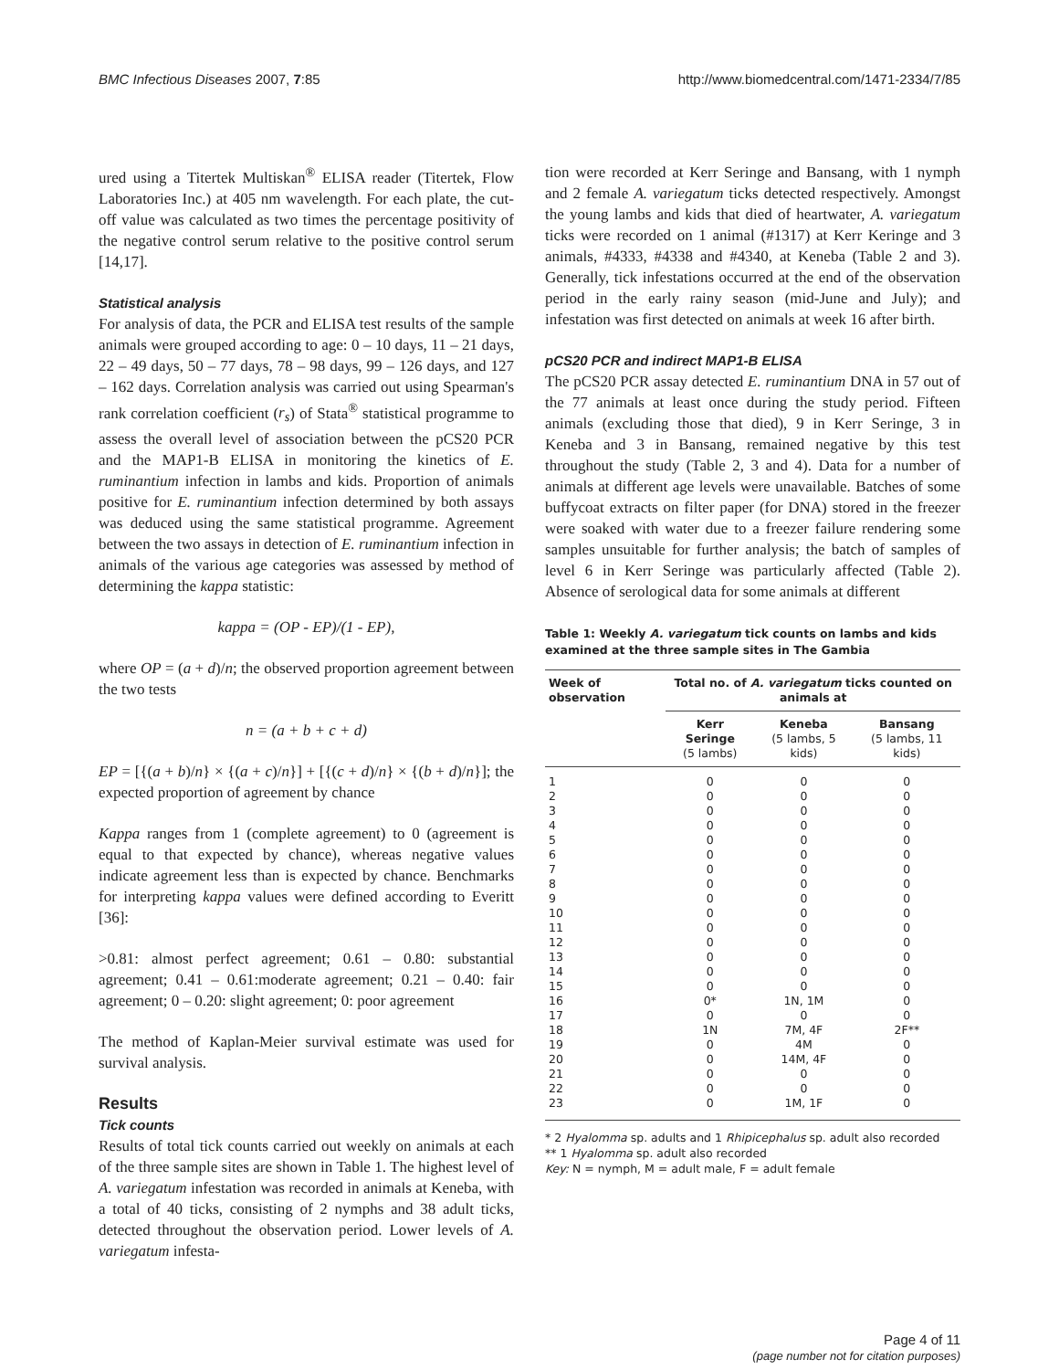BMC Infectious Diseases 2007, 7:85 http://www.biomedcentral.com/1471-2334/7/85
ured using a Titertek Multiskan<sup>®</sup> ELISA reader (Titertek, Flow Laboratories Inc.) at 405 nm wavelength. For each plate, the cut-off value was calculated as two times the percentage positivity of the negative control serum relative to the positive control serum [14,17].
Statistical analysis
For analysis of data, the PCR and ELISA test results of the sample animals were grouped according to age: 0 – 10 days, 11 – 21 days, 22 – 49 days, 50 – 77 days, 78 – 98 days, 99 – 126 days, and 127 – 162 days. Correlation analysis was carried out using Spearman's rank correlation coefficient (r<sub>s</sub>) of Stata<sup>®</sup> statistical programme to assess the overall level of association between the pCS20 PCR and the MAP1-B ELISA in monitoring the kinetics of E. ruminantium infection in lambs and kids. Proportion of animals positive for E. ruminantium infection determined by both assays was deduced using the same statistical programme. Agreement between the two assays in detection of E. ruminantium infection in animals of the various age categories was assessed by method of determining the kappa statistic:
kappa = (OP - EP)/(1 - EP),
where OP = (a + d)/n; the observed proportion agreement between the two tests
n = (a + b + c + d)
EP = [{(a + b)/n} × {(a + c)/n}] + [{(c + d)/n} × {(b + d)/n}]; the expected proportion of agreement by chance
Kappa ranges from 1 (complete agreement) to 0 (agreement is equal to that expected by chance), whereas negative values indicate agreement less than is expected by chance. Benchmarks for interpreting kappa values were defined according to Everitt [36]:
>0.81: almost perfect agreement; 0.61 – 0.80: substantial agreement; 0.41 – 0.61:moderate agreement; 0.21 – 0.40: fair agreement; 0 – 0.20: slight agreement; 0: poor agreement
The method of Kaplan-Meier survival estimate was used for survival analysis.
Results
Tick counts
Results of total tick counts carried out weekly on animals at each of the three sample sites are shown in Table 1. The highest level of A. variegatum infestation was recorded in animals at Keneba, with a total of 40 ticks, consisting of 2 nymphs and 38 adult ticks, detected throughout the observation period. Lower levels of A. variegatum infesta-
tion were recorded at Kerr Seringe and Bansang, with 1 nymph and 2 female A. variegatum ticks detected respectively. Amongst the young lambs and kids that died of heartwater, A. variegatum ticks were recorded on 1 animal (#1317) at Kerr Keringe and 3 animals, #4333, #4338 and #4340, at Keneba (Table 2 and 3). Generally, tick infestations occurred at the end of the observation period in the early rainy season (mid-June and July); and infestation was first detected on animals at week 16 after birth.
pCS20 PCR and indirect MAP1-B ELISA
The pCS20 PCR assay detected E. ruminantium DNA in 57 out of the 77 animals at least once during the study period. Fifteen animals (excluding those that died), 9 in Kerr Seringe, 3 in Keneba and 3 in Bansang, remained negative by this test throughout the study (Table 2, 3 and 4). Data for a number of animals at different age levels were unavailable. Batches of some buffycoat extracts on filter paper (for DNA) stored in the freezer were soaked with water due to a freezer failure rendering some samples unsuitable for further analysis; the batch of samples of level 6 in Kerr Seringe was particularly affected (Table 2). Absence of serological data for some animals at different
Table 1: Weekly A. variegatum tick counts on lambs and kids examined at the three sample sites in The Gambia
| Week of observation | Total no. of A. variegatum ticks counted on animals at | | |
| --- | --- | --- | --- |
| | Kerr Seringe (5 lambs) | Keneba (5 lambs, 5 kids) | Bansang (5 lambs, 11 kids) |
| 1 | 0 | 0 | 0 |
| 2 | 0 | 0 | 0 |
| 3 | 0 | 0 | 0 |
| 4 | 0 | 0 | 0 |
| 5 | 0 | 0 | 0 |
| 6 | 0 | 0 | 0 |
| 7 | 0 | 0 | 0 |
| 8 | 0 | 0 | 0 |
| 9 | 0 | 0 | 0 |
| 10 | 0 | 0 | 0 |
| 11 | 0 | 0 | 0 |
| 12 | 0 | 0 | 0 |
| 13 | 0 | 0 | 0 |
| 14 | 0 | 0 | 0 |
| 15 | 0 | 0 | 0 |
| 16 | 0* | 1N, 1M | 0 |
| 17 | 0 | 0 | 0 |
| 18 | 1N | 7M, 4F | 2F** |
| 19 | 0 | 4M | 0 |
| 20 | 0 | 14M, 4F | 0 |
| 21 | 0 | 0 | 0 |
| 22 | 0 | 0 | 0 |
| 23 | 0 | 1M, 1F | 0 |
* 2 Hyalomma sp. adults and 1 Rhipicephalus sp. adult also recorded
** 1 Hyalomma sp. adult also recorded
Key: N = nymph, M = adult male, F = adult female
Page 4 of 11
(page number not for citation purposes)